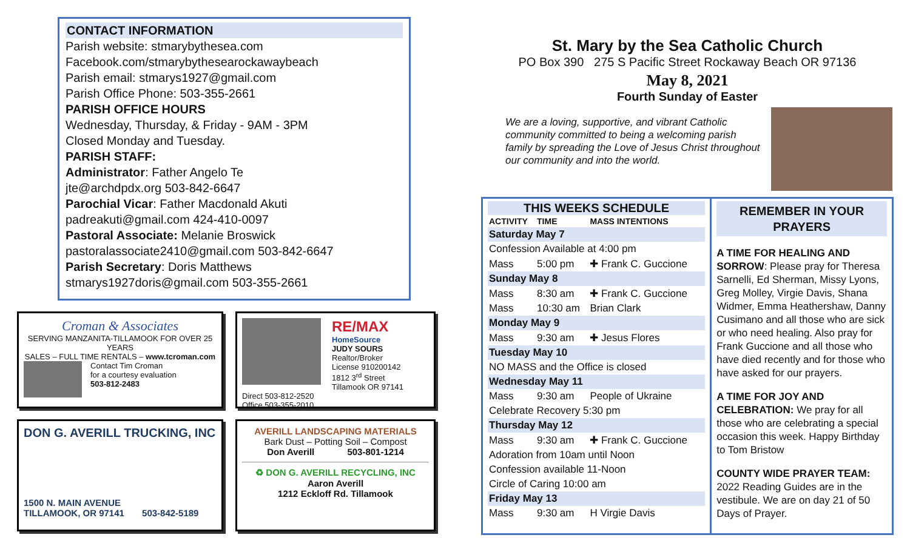CONTACT INFORMATION
Parish website: stmarybythesea.com
Facebook.com/stmarybythesearockawaybeach
Parish email: stmarys1927@gmail.com
Parish Office Phone: 503-355-2661
PARISH OFFICE HOURS
Wednesday, Thursday, & Friday - 9AM - 3PM
Closed Monday and Tuesday.
PARISH STAFF:
Administrator: Father Angelo Te
jte@archdpdx.org 503-842-6647
Parochial Vicar: Father Macdonald Akuti
padreakuti@gmail.com 424-410-0097
Pastoral Associate: Melanie Broswick
pastoralassociate2410@gmail.com 503-842-6647
Parish Secretary: Doris Matthews
stmarys1927doris@gmail.com 503-355-2661
Croman & Associates
SERVING MANZANITA-TILLAMOOK FOR OVER 25 YEARS
SALES – FULL TIME RENTALS – www.tcroman.com
Contact Tim Croman
for a courtesy evaluation
503-812-2483
RE/MAX
HomeSource
JUDY SOURS
Realtor/Broker
License 910200142
1812 3<sup>rd</sup> Street
Tillamook OR 97141
Direct 503-812-2520
Office 503-355-2010
DON G. AVERILL TRUCKING, INC
1500 N. MAIN AVENUE
TILLAMOOK, OR 97141 503-842-5189
AVERILL LANDSCAPING MATERIALS
Bark Dust – Potting Soil – Compost
Don Averill 503-801-1214
♻ DON G. AVERILL RECYCLING, INC
Aaron Averill
1212 Eckloff Rd. Tillamook
St. Mary by the Sea Catholic Church
PO Box 390 275 S Pacific Street Rockaway Beach OR 97136
May 8, 2021
Fourth Sunday of Easter
We are a loving, supportive, and vibrant Catholic community committed to being a welcoming parish family by spreading the Love of Jesus Christ throughout our community and into the world.
THIS WEEKS SCHEDULE
| ACTIVITY | TIME | MASS INTENTIONS |
| --- | --- | --- |
| Saturday May 7 | | |
| Confession Available at 4:00 pm | | |
| Mass | 5:00 pm | ✚ Frank C. Guccione |
| Sunday May 8 | | |
| Mass | 8:30 am | ✚ Frank C. Guccione |
| Mass | 10:30 am | Brian Clark |
| Monday May 9 | | |
| Mass | 9:30 am | ✚ Jesus Flores |
| Tuesday May 10 | | |
| NO MASS and the Office is closed | | |
| Wednesday May 11 | | |
| Mass | 9:30 am | People of Ukraine |
| Celebrate Recovery 5:30 pm | | |
| Thursday May 12 | | |
| Mass | 9:30 am | ✚ Frank C. Guccione |
| Adoration from 10am until Noon | | |
| Confession available 11-Noon | | |
| Circle of Caring 10:00 am | | |
| Friday May 13 | | |
| Mass | 9:30 am | H Virgie Davis |
REMEMBER IN YOUR PRAYERS
A TIME FOR HEALING AND SORROW: Please pray for Theresa Sarnelli, Ed Sherman, Missy Lyons, Greg Molley, Virgie Davis, Shana Widmer, Emma Heathershaw, Danny Cusimano and all those who are sick or who need healing. Also pray for Frank Guccione and all those who have died recently and for those who have asked for our prayers.
A TIME FOR JOY AND CELEBRATION: We pray for all those who are celebrating a special occasion this week. Happy Birthday to Tom Bristow
COUNTY WIDE PRAYER TEAM: 2022 Reading Guides are in the vestibule. We are on day 21 of 50 Days of Prayer.